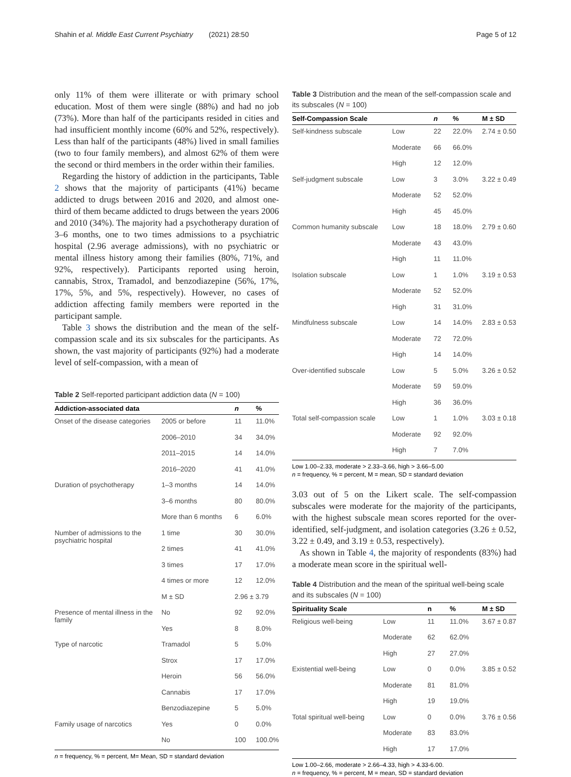Shahin et al. Middle East Current Psychiatry (2021) 28:50 Page 5 of 12
only 11% of them were illiterate or with primary school education. Most of them were single (88%) and had no job (73%). More than half of the participants resided in cities and had insufficient monthly income (60% and 52%, respectively). Less than half of the participants (48%) lived in small families (two to four family members), and almost 62% of them were the second or third members in the order within their families.
Regarding the history of addiction in the participants, Table 2 shows that the majority of participants (41%) became addicted to drugs between 2016 and 2020, and almost one-third of them became addicted to drugs between the years 2006 and 2010 (34%). The majority had a psychotherapy duration of 3–6 months, one to two times admissions to a psychiatric hospital (2.96 average admissions), with no psychiatric or mental illness history among their families (80%, 71%, and 92%, respectively). Participants reported using heroin, cannabis, Strox, Tramadol, and benzodiazepine (56%, 17%, 17%, 5%, and 5%, respectively). However, no cases of addiction affecting family members were reported in the participant sample.
Table 3 shows the distribution and the mean of the self-compassion scale and its six subscales for the participants. As shown, the vast majority of participants (92%) had a moderate level of self-compassion, with a mean of
Table 2 Self-reported participant addiction data (N = 100)
| Addiction-associated data | | n | % |
| --- | --- | --- | --- |
| Onset of the disease categories | 2005 or before | 11 | 11.0% |
| | 2006–2010 | 34 | 34.0% |
| | 2011–2015 | 14 | 14.0% |
| | 2016–2020 | 41 | 41.0% |
| Duration of psychotherapy | 1–3 months | 14 | 14.0% |
| | 3–6 months | 80 | 80.0% |
| | More than 6 months | 6 | 6.0% |
| Number of admissions to the psychiatric hospital | 1 time | 30 | 30.0% |
| | 2 times | 41 | 41.0% |
| | 3 times | 17 | 17.0% |
| | 4 times or more | 12 | 12.0% |
| | M ± SD | 2.96 ± 3.79 | |
| Presence of mental illness in the family | No | 92 | 92.0% |
| | Yes | 8 | 8.0% |
| Type of narcotic | Tramadol | 5 | 5.0% |
| | Strox | 17 | 17.0% |
| | Heroin | 56 | 56.0% |
| | Cannabis | 17 | 17.0% |
| | Benzodiazepine | 5 | 5.0% |
| Family usage of narcotics | Yes | 0 | 0.0% |
| | No | 100 | 100.0% |
n = frequency, % = percent, M= Mean, SD = standard deviation
Table 3 Distribution and the mean of the self-compassion scale and its subscales (N = 100)
| Self-Compassion Scale | | n | % | M ± SD |
| --- | --- | --- | --- | --- |
| Self-kindness subscale | Low | 22 | 22.0% | 2.74 ± 0.50 |
| | Moderate | 66 | 66.0% | |
| | High | 12 | 12.0% | |
| Self-judgment subscale | Low | 3 | 3.0% | 3.22 ± 0.49 |
| | Moderate | 52 | 52.0% | |
| | High | 45 | 45.0% | |
| Common humanity subscale | Low | 18 | 18.0% | 2.79 ± 0.60 |
| | Moderate | 43 | 43.0% | |
| | High | 11 | 11.0% | |
| Isolation subscale | Low | 1 | 1.0% | 3.19 ± 0.53 |
| | Moderate | 52 | 52.0% | |
| | High | 31 | 31.0% | |
| Mindfulness subscale | Low | 14 | 14.0% | 2.83 ± 0.53 |
| | Moderate | 72 | 72.0% | |
| | High | 14 | 14.0% | |
| Over-identified subscale | Low | 5 | 5.0% | 3.26 ± 0.52 |
| | Moderate | 59 | 59.0% | |
| | High | 36 | 36.0% | |
| Total self-compassion scale | Low | 1 | 1.0% | 3.03 ± 0.18 |
| | Moderate | 92 | 92.0% | |
| | High | 7 | 7.0% | |
Low 1.00–2.33, moderate > 2.33–3.66, high > 3.66–5.00
n = frequency, % = percent, M = mean, SD = standard deviation
3.03 out of 5 on the Likert scale. The self-compassion subscales were moderate for the majority of the participants, with the highest subscale mean scores reported for the over-identified, self-judgment, and isolation categories (3.26 ± 0.52, 3.22 ± 0.49, and 3.19 ± 0.53, respectively).
As shown in Table 4, the majority of respondents (83%) had a moderate mean score in the spiritual well-
Table 4 Distribution and the mean of the spiritual well-being scale and its subscales (N = 100)
| Spirituality Scale | | n | % | M ± SD |
| --- | --- | --- | --- | --- |
| Religious well-being | Low | 11 | 11.0% | 3.67 ± 0.87 |
| | Moderate | 62 | 62.0% | |
| | High | 27 | 27.0% | |
| Existential well-being | Low | 0 | 0.0% | 3.85 ± 0.52 |
| | Moderate | 81 | 81.0% | |
| | High | 19 | 19.0% | |
| Total spiritual well-being | Low | 0 | 0.0% | 3.76 ± 0.56 |
| | Moderate | 83 | 83.0% | |
| | High | 17 | 17.0% | |
Low 1.00–2.66, moderate > 2.66–4.33, high > 4.33-6.00.
n = frequency, % = percent, M = mean, SD = standard deviation